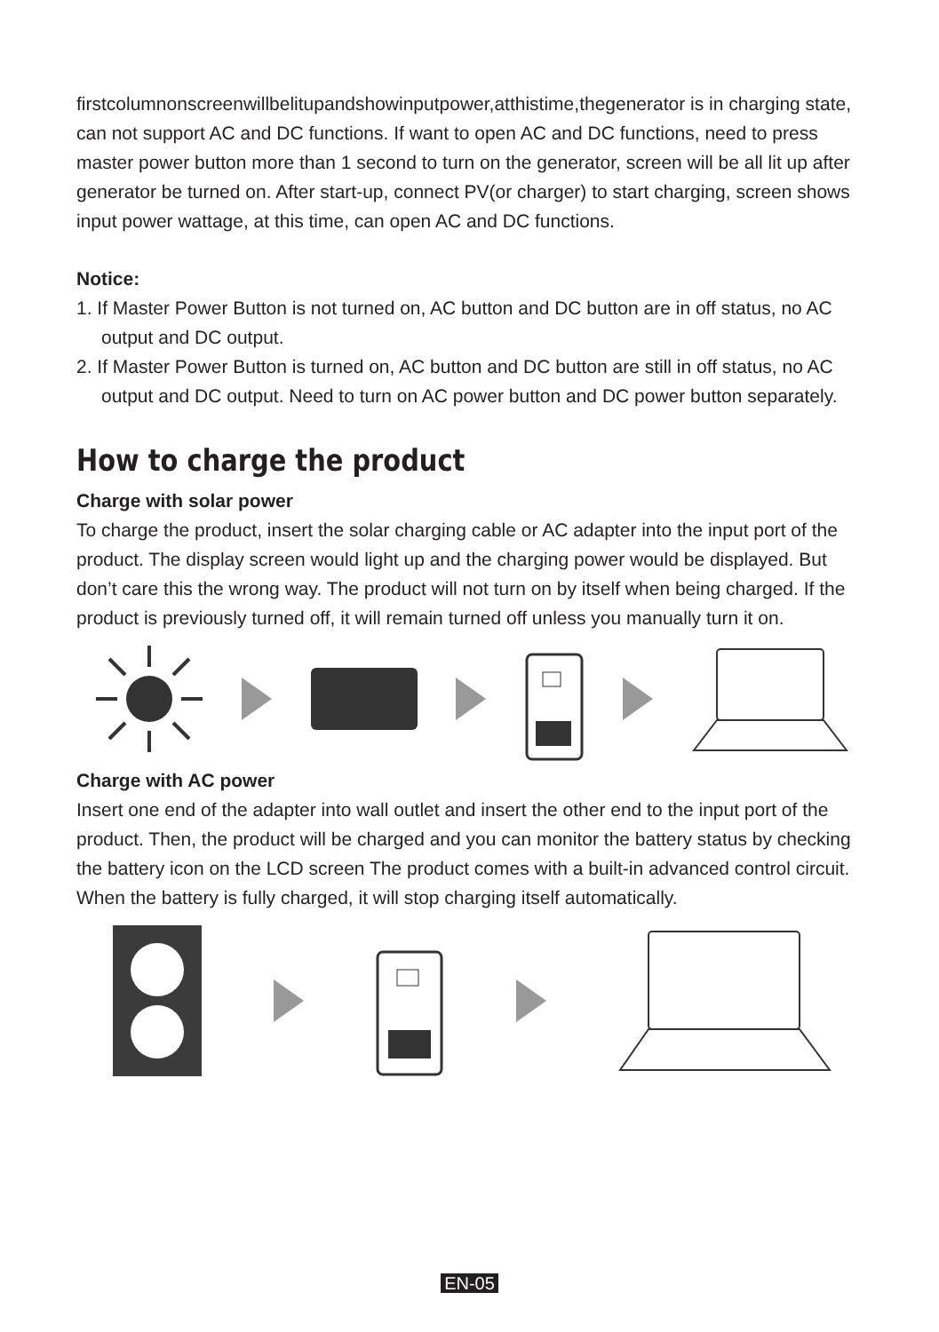firstcolumnonscreenwillbelitupandshowinputpower,atthistime,thegenerator is in charging state, can not support AC and DC functions. If want to open AC and DC functions, need to press master power button more than 1 second to turn on the generator, screen will be all lit up after generator be turned on. After start-up, connect PV(or charger) to start charging, screen shows input power wattage, at this time, can open AC and DC functions.
Notice:
1. If Master Power Button is not turned on, AC button and DC button are in off status, no AC output and DC output.
2. If Master Power Button is turned on, AC button and DC button are still in off status, no AC output and DC output. Need to turn on AC power button and DC power button separately.
How to charge the product
Charge with solar power
To charge the product, insert the solar charging cable or AC adapter into the input port of the product. The display screen would light up and the charging power would be displayed. But don’t care this the wrong way. The product will not turn on by itself when being charged. If the product is previously turned off, it will remain turned off unless you manually turn it on.
Charge with AC power
Insert one end of the adapter into wall outlet and insert the other end to the input port of the product. Then, the product will be charged and you can monitor the battery status by checking the battery icon on the LCD screen The product comes with a built-in advanced control circuit. When the battery is fully charged, it will stop charging itself automatically.
EN-05